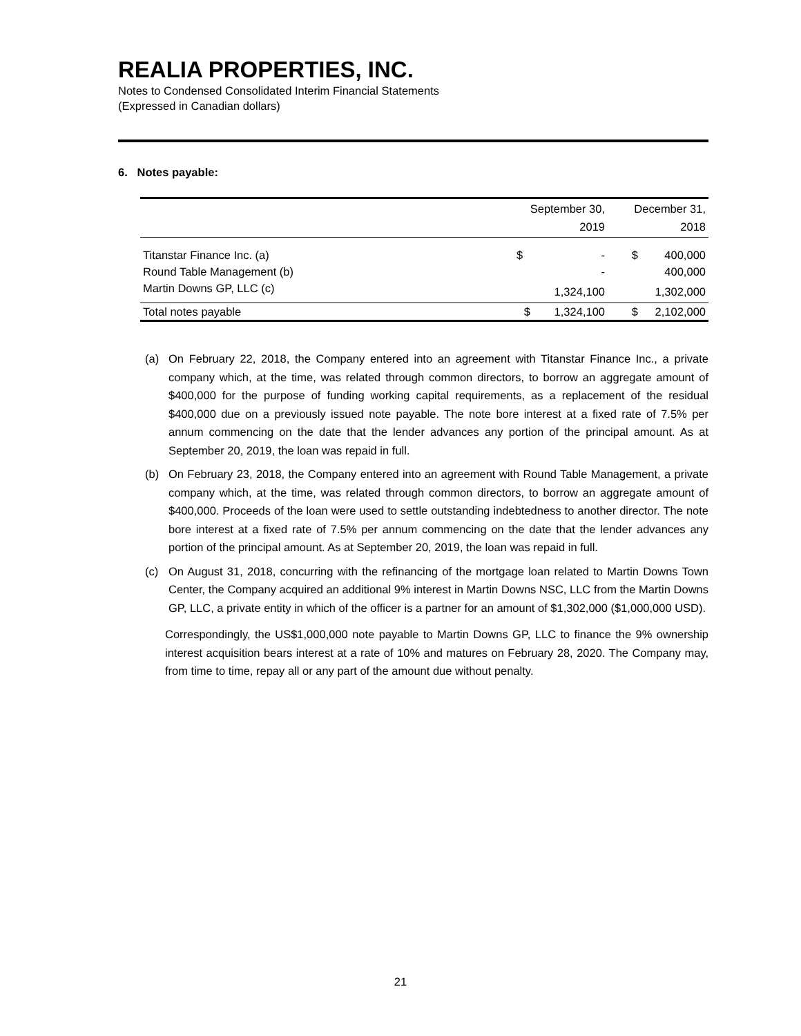REALIA PROPERTIES, INC.
Notes to Condensed Consolidated Interim Financial Statements
(Expressed in Canadian dollars)
6. Notes payable:
| | September 30, | | December 31, | |
| --- | --- | --- | --- | --- |
| | 2019 | | 2018 | |
| Titanstar Finance Inc. (a) | $ | - | $ | 400,000 |
| Round Table Management (b) | | - | | 400,000 |
| Martin Downs GP, LLC (c) | | 1,324,100 | | 1,302,000 |
| Total notes payable | $ | 1,324,100 | $ | 2,102,000 |
(a) On February 22, 2018, the Company entered into an agreement with Titanstar Finance Inc., a private company which, at the time, was related through common directors, to borrow an aggregate amount of $400,000 for the purpose of funding working capital requirements, as a replacement of the residual $400,000 due on a previously issued note payable. The note bore interest at a fixed rate of 7.5% per annum commencing on the date that the lender advances any portion of the principal amount. As at September 20, 2019, the loan was repaid in full.
(b) On February 23, 2018, the Company entered into an agreement with Round Table Management, a private company which, at the time, was related through common directors, to borrow an aggregate amount of $400,000. Proceeds of the loan were used to settle outstanding indebtedness to another director. The note bore interest at a fixed rate of 7.5% per annum commencing on the date that the lender advances any portion of the principal amount. As at September 20, 2019, the loan was repaid in full.
(c) On August 31, 2018, concurring with the refinancing of the mortgage loan related to Martin Downs Town Center, the Company acquired an additional 9% interest in Martin Downs NSC, LLC from the Martin Downs GP, LLC, a private entity in which of the officer is a partner for an amount of $1,302,000 ($1,000,000 USD).
Correspondingly, the US$1,000,000 note payable to Martin Downs GP, LLC to finance the 9% ownership interest acquisition bears interest at a rate of 10% and matures on February 28, 2020. The Company may, from time to time, repay all or any part of the amount due without penalty.
21